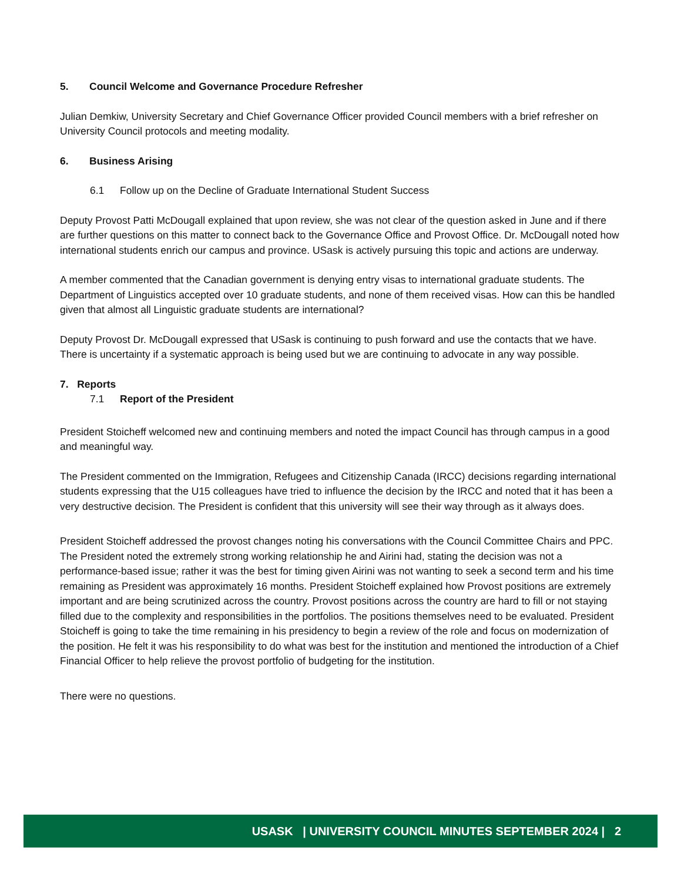5. Council Welcome and Governance Procedure Refresher
Julian Demkiw, University Secretary and Chief Governance Officer provided Council members with a brief refresher on University Council protocols and meeting modality.
6. Business Arising
6.1 Follow up on the Decline of Graduate International Student Success
Deputy Provost Patti McDougall explained that upon review, she was not clear of the question asked in June and if there are further questions on this matter to connect back to the Governance Office and Provost Office. Dr. McDougall noted how international students enrich our campus and province. USask is actively pursuing this topic and actions are underway.
A member commented that the Canadian government is denying entry visas to international graduate students. The Department of Linguistics accepted over 10 graduate students, and none of them received visas. How can this be handled given that almost all Linguistic graduate students are international?
Deputy Provost Dr. McDougall expressed that USask is continuing to push forward and use the contacts that we have. There is uncertainty if a systematic approach is being used but we are continuing to advocate in any way possible.
7. Reports
7.1 Report of the President
President Stoicheff welcomed new and continuing members and noted the impact Council has through campus in a good and meaningful way.
The President commented on the Immigration, Refugees and Citizenship Canada (IRCC) decisions regarding international students expressing that the U15 colleagues have tried to influence the decision by the IRCC and noted that it has been a very destructive decision. The President is confident that this university will see their way through as it always does.
President Stoicheff addressed the provost changes noting his conversations with the Council Committee Chairs and PPC. The President noted the extremely strong working relationship he and Airini had, stating the decision was not a performance-based issue; rather it was the best for timing given Airini was not wanting to seek a second term and his time remaining as President was approximately 16 months. President Stoicheff explained how Provost positions are extremely important and are being scrutinized across the country. Provost positions across the country are hard to fill or not staying filled due to the complexity and responsibilities in the portfolios. The positions themselves need to be evaluated. President Stoicheff is going to take the time remaining in his presidency to begin a review of the role and focus on modernization of the position. He felt it was his responsibility to do what was best for the institution and mentioned the introduction of a Chief Financial Officer to help relieve the provost portfolio of budgeting for the institution.
There were no questions.
USASK | UNIVERSITY COUNCIL MINUTES SEPTEMBER 2024 | 2